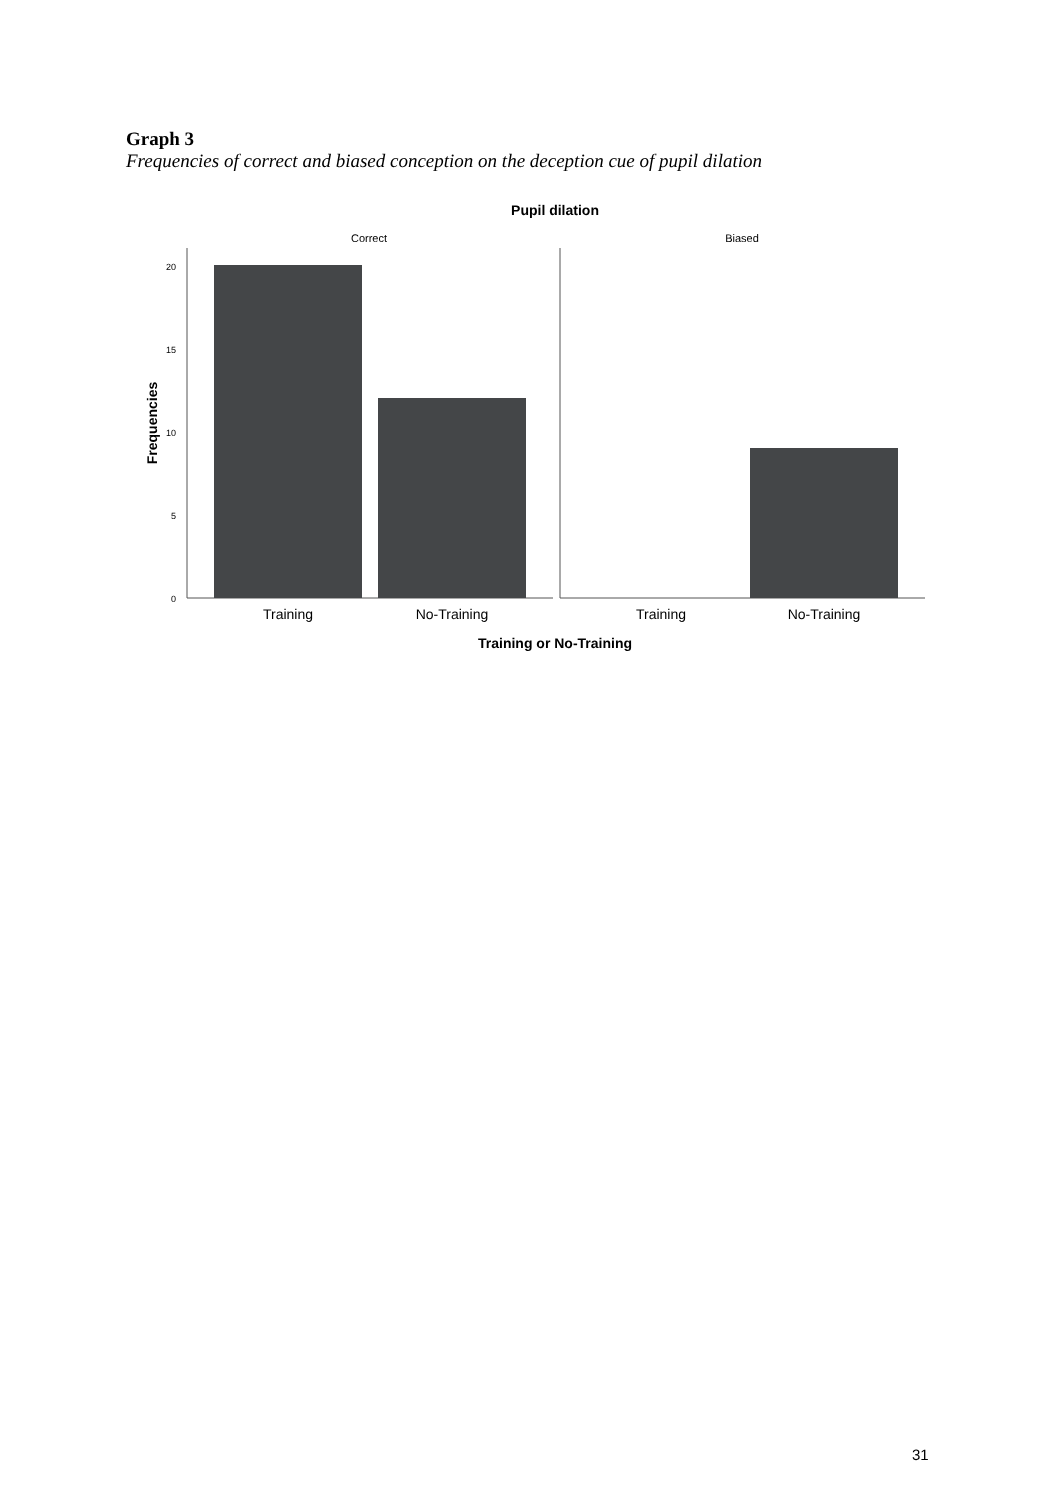Graph 3
Frequencies of correct and biased conception on the deception cue of pupil dilation
Pupil dilation
Correct
Biased
20
15
10
5
0
Training
No-Training
Training
No-Training
Training or No-Training
Frequencies
31